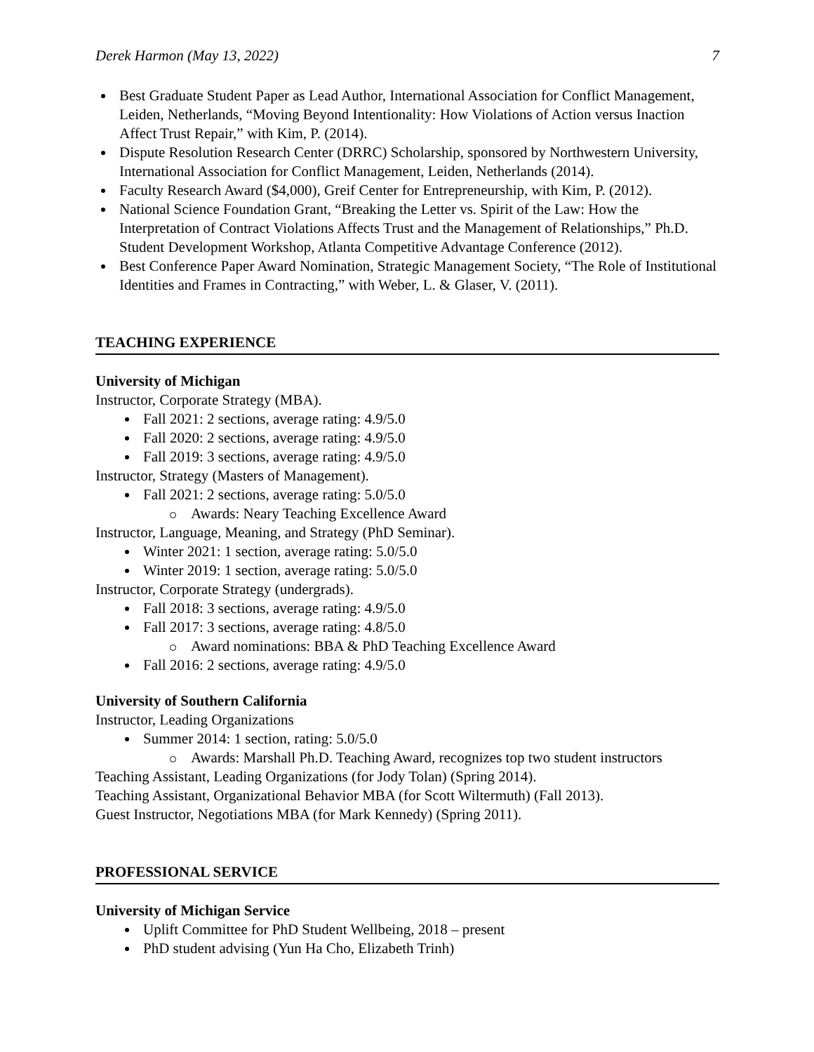Derek Harmon (May 13, 2022) 7
Best Graduate Student Paper as Lead Author, International Association for Conflict Management, Leiden, Netherlands, “Moving Beyond Intentionality: How Violations of Action versus Inaction Affect Trust Repair,” with Kim, P. (2014).
Dispute Resolution Research Center (DRRC) Scholarship, sponsored by Northwestern University, International Association for Conflict Management, Leiden, Netherlands (2014).
Faculty Research Award ($4,000), Greif Center for Entrepreneurship, with Kim, P. (2012).
National Science Foundation Grant, “Breaking the Letter vs. Spirit of the Law: How the Interpretation of Contract Violations Affects Trust and the Management of Relationships,” Ph.D. Student Development Workshop, Atlanta Competitive Advantage Conference (2012).
Best Conference Paper Award Nomination, Strategic Management Society, “The Role of Institutional Identities and Frames in Contracting,” with Weber, L. & Glaser, V. (2011).
TEACHING EXPERIENCE
University of Michigan
Instructor, Corporate Strategy (MBA).
Fall 2021: 2 sections, average rating: 4.9/5.0
Fall 2020: 2 sections, average rating: 4.9/5.0
Fall 2019: 3 sections, average rating: 4.9/5.0
Instructor, Strategy (Masters of Management).
Fall 2021: 2 sections, average rating: 5.0/5.0
Awards: Neary Teaching Excellence Award
Instructor, Language, Meaning, and Strategy (PhD Seminar).
Winter 2021: 1 section, average rating: 5.0/5.0
Winter 2019: 1 section, average rating: 5.0/5.0
Instructor, Corporate Strategy (undergrads).
Fall 2018: 3 sections, average rating: 4.9/5.0
Fall 2017: 3 sections, average rating: 4.8/5.0
Award nominations: BBA & PhD Teaching Excellence Award
Fall 2016: 2 sections, average rating: 4.9/5.0
University of Southern California
Instructor, Leading Organizations
Summer 2014: 1 section, rating: 5.0/5.0
Awards: Marshall Ph.D. Teaching Award, recognizes top two student instructors
Teaching Assistant, Leading Organizations (for Jody Tolan) (Spring 2014).
Teaching Assistant, Organizational Behavior MBA (for Scott Wiltermuth) (Fall 2013).
Guest Instructor, Negotiations MBA (for Mark Kennedy) (Spring 2011).
PROFESSIONAL SERVICE
University of Michigan Service
Uplift Committee for PhD Student Wellbeing, 2018 – present
PhD student advising (Yun Ha Cho, Elizabeth Trinh)